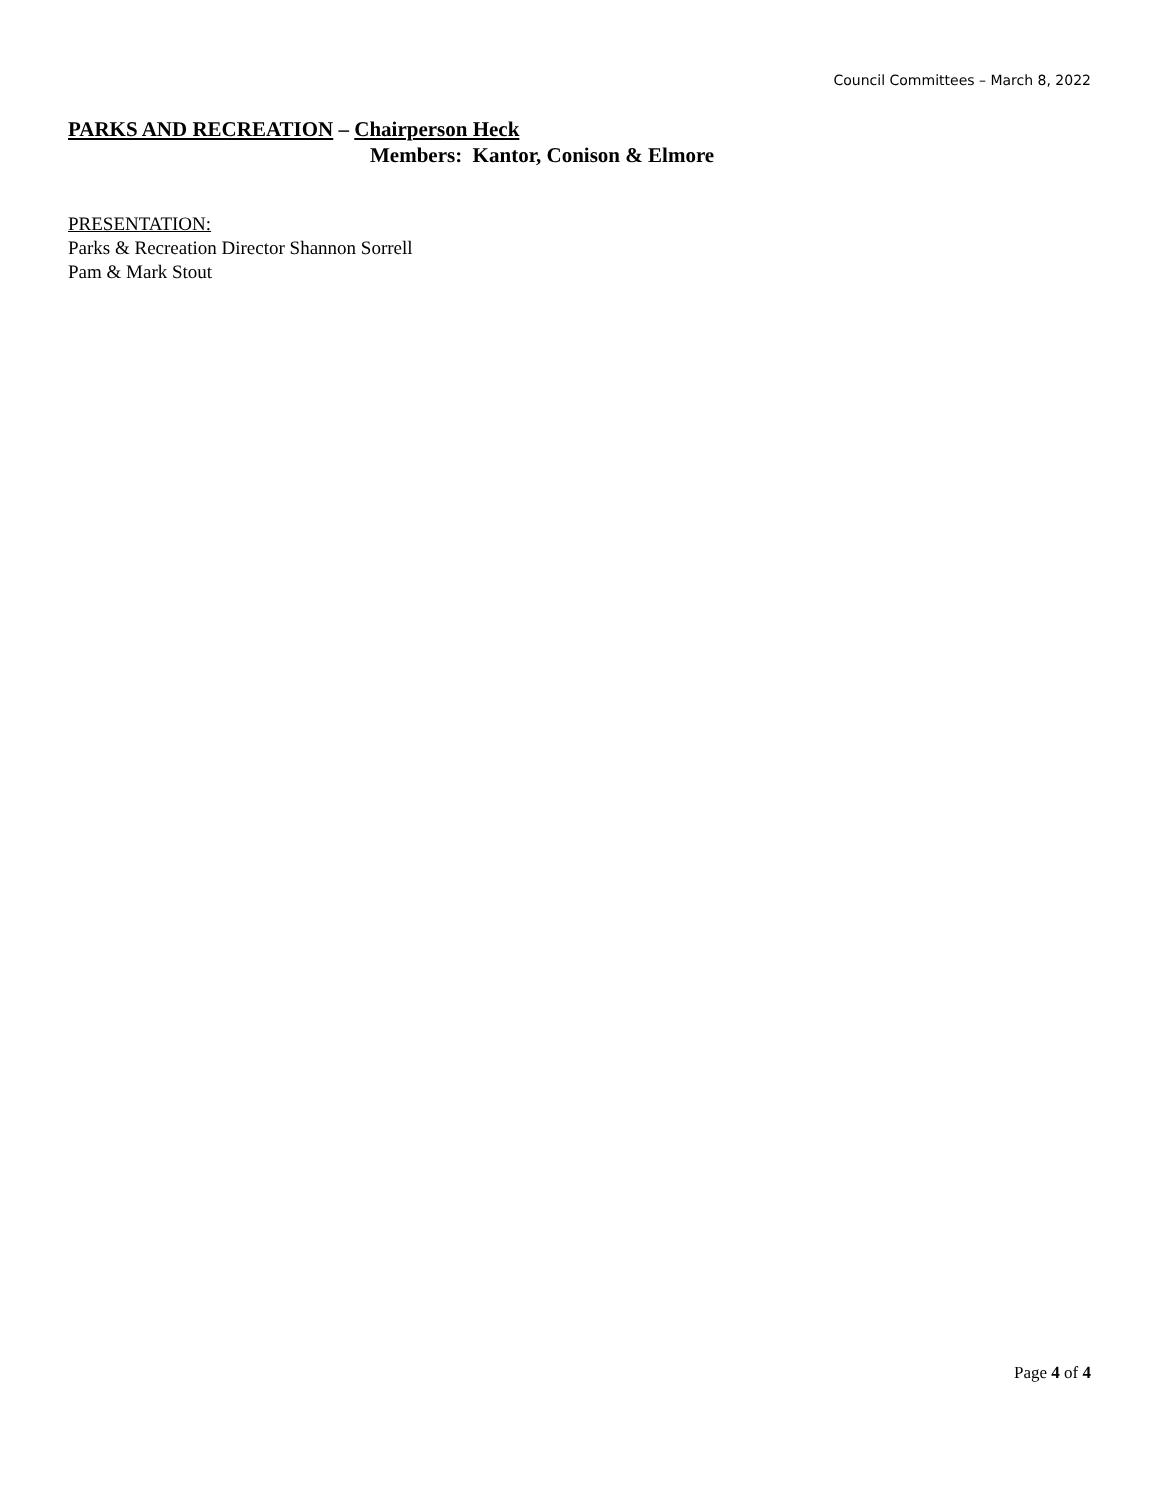Council Committees – March 8, 2022
PARKS AND RECREATION – Chairperson Heck
Members: Kantor, Conison & Elmore
PRESENTATION:
Parks & Recreation Director Shannon Sorrell
Pam & Mark Stout
Page 4 of 4